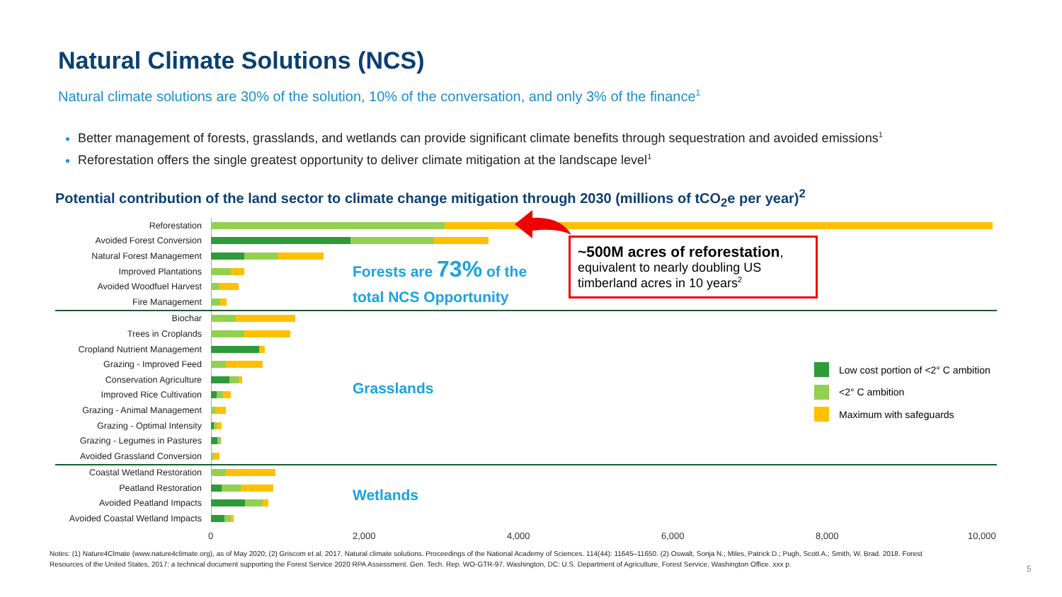Natural Climate Solutions (NCS)
Natural climate solutions are 30% of the solution, 10% of the conversation, and only 3% of the finance<sup>1</sup>
Better management of forests, grasslands, and wetlands can provide significant climate benefits through sequestration and avoided emissions<sup>1</sup>
Reforestation offers the single greatest opportunity to deliver climate mitigation at the landscape level<sup>1</sup>
Potential contribution of the land sector to climate change mitigation through 2030 (millions of tCO<sub>2</sub>e per year)<sup>2</sup>
Reforestation
Avoided Forest Conversion
Natural Forest Management
Improved Plantations
Avoided Woodfuel Harvest
Fire Management
Biochar
Trees in Croplands
Cropland Nutrient Management
Grazing - Improved Feed
Conservation Agriculture
Improved Rice Cultivation
Grazing - Animal Management
Grazing - Optimal Intensity
Grazing - Legumes in Pastures
Avoided Grassland Conversion
Coastal Wetland Restoration
Peatland Restoration
Avoided Peatland Impacts
Avoided Coastal Wetland Impacts
0 2,000 4,000 6,000 8,000 10,000
Forests are 73% of the
total NCS Opportunity
Grasslands
Wetlands
~500M acres of reforestation,
equivalent to nearly doubling US timberland acres in 10 years<sup>2</sup>
Low cost portion of <2° C ambition
<2° C ambition
Maximum with safeguards
Notes: (1) Nature4Clmate (www.nature4climate.org), as of May 2020; (2) Griscom et al. 2017. Natural climate solutions. Proceedings of the National Academy of Sciences. 114(44): 11645–11650. (2) Oswalt, Sonja N.; Miles, Patrick D.; Pugh, Scott A.; Smith, W. Brad. 2018. Forest Resources of the United States, 2017: a technical document supporting the Forest Service 2020 RPA Assessment. Gen. Tech. Rep. WO-GTR-97. Washington, DC: U.S. Department of Agriculture, Forest Service, Washington Office. xxx p.
5